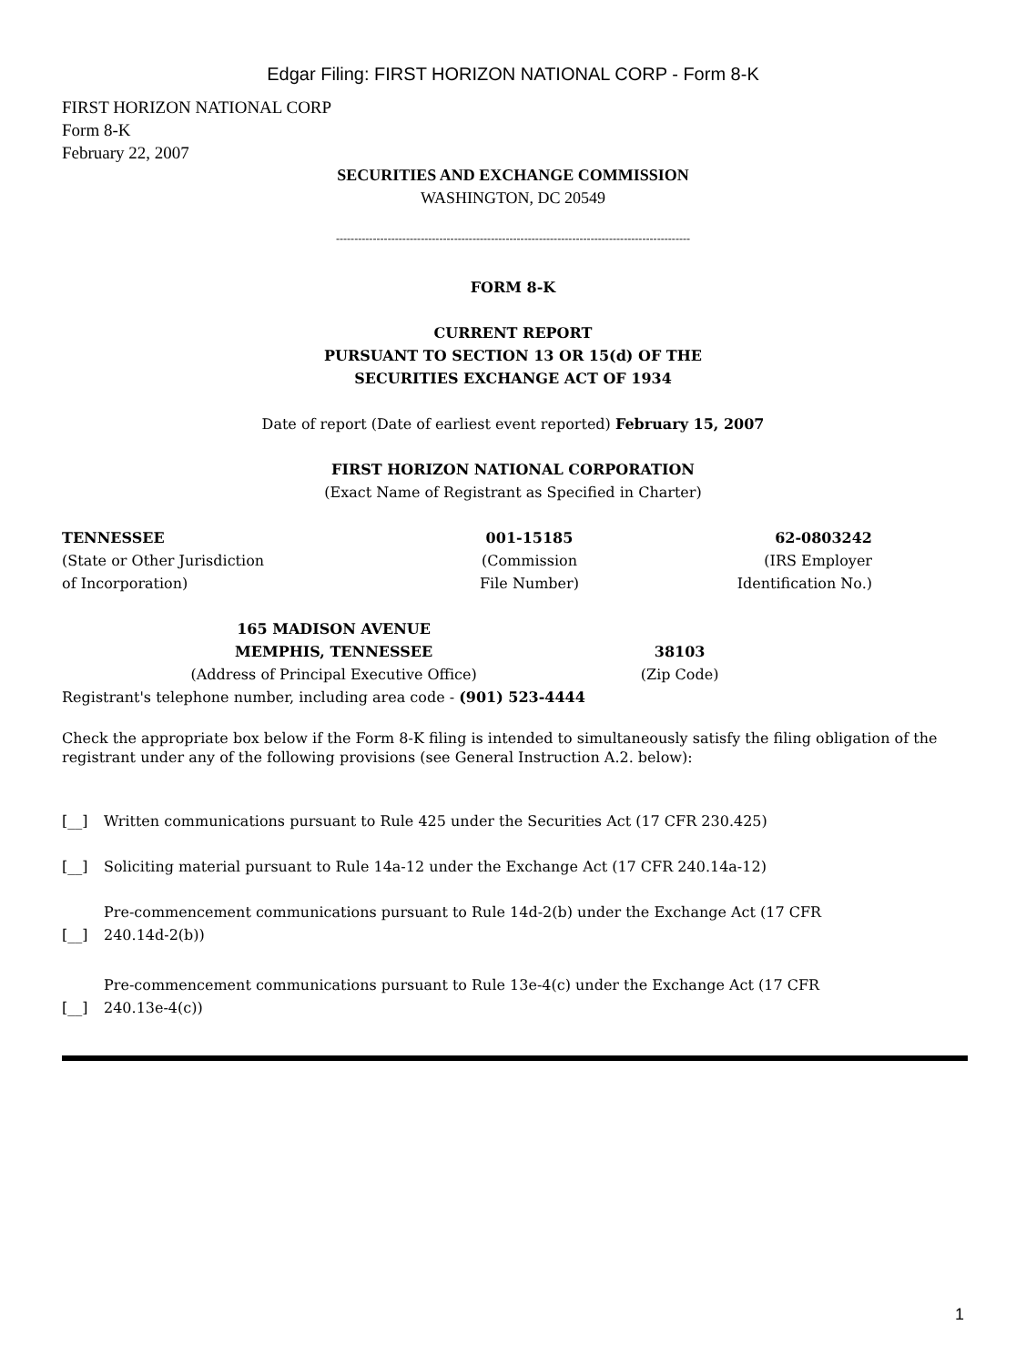Edgar Filing: FIRST HORIZON NATIONAL CORP - Form 8-K
FIRST HORIZON NATIONAL CORP
Form 8-K
February 22, 2007
SECURITIES AND EXCHANGE COMMISSION
WASHINGTON, DC 20549
------------------------------------------------------------------------------------------------
FORM 8-K
CURRENT REPORT
PURSUANT TO SECTION 13 OR 15(d) OF THE
SECURITIES EXCHANGE ACT OF 1934
Date of report (Date of earliest event reported) February 15, 2007
FIRST HORIZON NATIONAL CORPORATION
(Exact Name of Registrant as Specified in Charter)
| TENNESSEE | 001-15185 | 62-0803242 |
| (State or Other Jurisdiction of Incorporation) | (Commission File Number) | (IRS Employer Identification No.) |
| 165 MADISON AVENUE MEMPHIS, TENNESSEE | 38103 |
| (Address of Principal Executive Office) | (Zip Code) |
Registrant's telephone number, including area code - (901) 523-4444
Check the appropriate box below if the Form 8-K filing is intended to simultaneously satisfy the filing obligation of the registrant under any of the following provisions (see General Instruction A.2. below):
| [__] | Written communications pursuant to Rule 425 under the Securities Act (17 CFR 230.425) |
| [__] | Soliciting material pursuant to Rule 14a-12 under the Exchange Act (17 CFR 240.14a-12) |
| [__] | Pre-commencement communications pursuant to Rule 14d-2(b) under the Exchange Act (17 CFR 240.14d-2(b)) |
| [__] | Pre-commencement communications pursuant to Rule 13e-4(c) under the Exchange Act (17 CFR 240.13e-4(c)) |
1